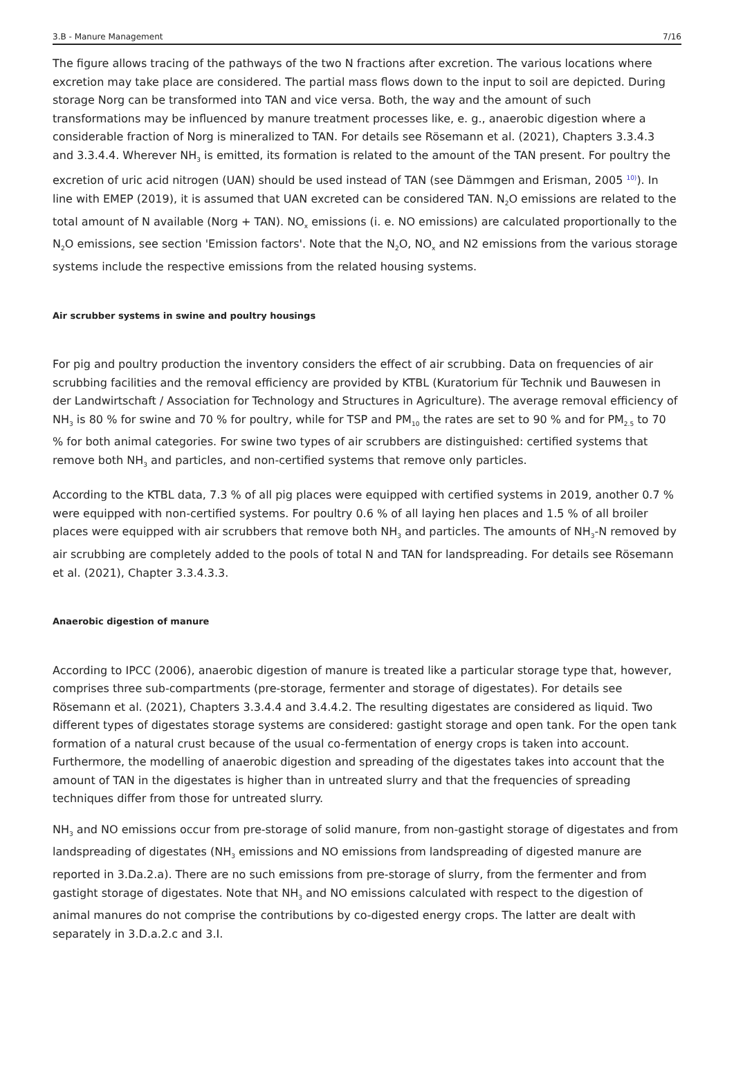3.B - Manure Management 7/16
The figure allows tracing of the pathways of the two N fractions after excretion. The various locations where excretion may take place are considered. The partial mass flows down to the input to soil are depicted. During storage Norg can be transformed into TAN and vice versa. Both, the way and the amount of such transformations may be influenced by manure treatment processes like, e. g., anaerobic digestion where a considerable fraction of Norg is mineralized to TAN. For details see Rösemann et al. (2021), Chapters 3.3.4.3 and 3.3.4.4. Wherever NH<sub>3</sub> is emitted, its formation is related to the amount of the TAN present. For poultry the excretion of uric acid nitrogen (UAN) should be used instead of TAN (see Dämmgen and Erisman, 2005 <sup>10)</sup>). In line with EMEP (2019), it is assumed that UAN excreted can be considered TAN. N<sub>2</sub>O emissions are related to the total amount of N available (Norg + TAN). NO<sub>x</sub> emissions (i. e. NO emissions) are calculated proportionally to the N<sub>2</sub>O emissions, see section 'Emission factors'. Note that the N<sub>2</sub>O, NO<sub>x</sub> and N2 emissions from the various storage systems include the respective emissions from the related housing systems.
Air scrubber systems in swine and poultry housings
For pig and poultry production the inventory considers the effect of air scrubbing. Data on frequencies of air scrubbing facilities and the removal efficiency are provided by KTBL (Kuratorium für Technik und Bauwesen in der Landwirtschaft / Association for Technology and Structures in Agriculture). The average removal efficiency of NH<sub>3</sub> is 80 % for swine and 70 % for poultry, while for TSP and PM<sub>10</sub> the rates are set to 90 % and for PM<sub>2.5</sub> to 70 % for both animal categories. For swine two types of air scrubbers are distinguished: certified systems that remove both NH<sub>3</sub> and particles, and non-certified systems that remove only particles.
According to the KTBL data, 7.3 % of all pig places were equipped with certified systems in 2019, another 0.7 % were equipped with non-certified systems. For poultry 0.6 % of all laying hen places and 1.5 % of all broiler places were equipped with air scrubbers that remove both NH<sub>3</sub> and particles. The amounts of NH<sub>3</sub>-N removed by air scrubbing are completely added to the pools of total N and TAN for landspreading. For details see Rösemann et al. (2021), Chapter 3.3.4.3.3.
Anaerobic digestion of manure
According to IPCC (2006), anaerobic digestion of manure is treated like a particular storage type that, however, comprises three sub-compartments (pre-storage, fermenter and storage of digestates). For details see Rösemann et al. (2021), Chapters 3.3.4.4 and 3.4.4.2. The resulting digestates are considered as liquid. Two different types of digestates storage systems are considered: gastight storage and open tank. For the open tank formation of a natural crust because of the usual co-fermentation of energy crops is taken into account. Furthermore, the modelling of anaerobic digestion and spreading of the digestates takes into account that the amount of TAN in the digestates is higher than in untreated slurry and that the frequencies of spreading techniques differ from those for untreated slurry.
NH<sub>3</sub> and NO emissions occur from pre-storage of solid manure, from non-gastight storage of digestates and from landspreading of digestates (NH<sub>3</sub> emissions and NO emissions from landspreading of digested manure are reported in 3.Da.2.a). There are no such emissions from pre-storage of slurry, from the fermenter and from gastight storage of digestates. Note that NH<sub>3</sub> and NO emissions calculated with respect to the digestion of animal manures do not comprise the contributions by co-digested energy crops. The latter are dealt with separately in 3.D.a.2.c and 3.I.